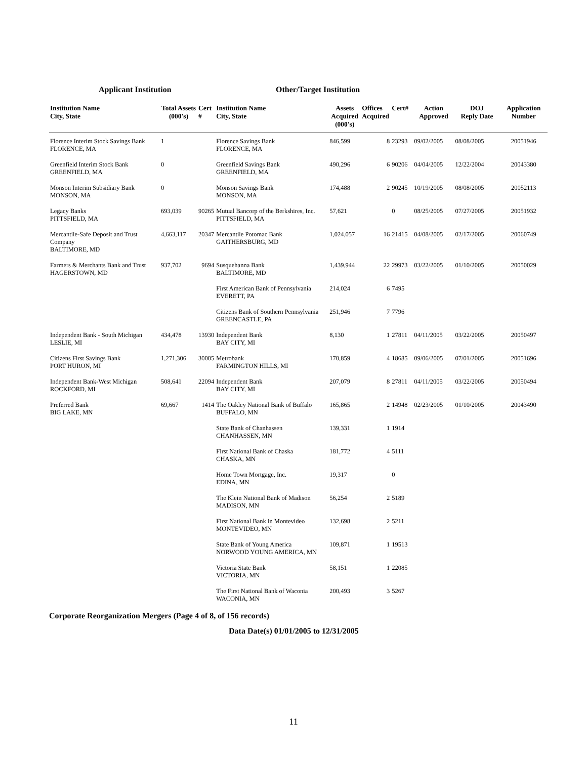Applicant Institution Other/Target Institution
| Institution Name City, State | Total Assets (000's) | Cert # | Institution Name City, State | Assets Acquired (000's) | Offices Acquired | Cert# | Action Approved | DOJ Reply Date | Application Number |
| --- | --- | --- | --- | --- | --- | --- | --- | --- | --- |
| Florence Interim Stock Savings Bank FLORENCE, MA | 1 | | Florence Savings Bank FLORENCE, MA | 846,599 | 8 | 23293 | 09/02/2005 | 08/08/2005 | 20051946 |
| Greenfield Interim Stock Bank GREENFIELD, MA | 0 | | Greenfield Savings Bank GREENFIELD, MA | 490,296 | 6 | 90206 | 04/04/2005 | 12/22/2004 | 20043380 |
| Monson Interim Subsidiary Bank MONSON, MA | 0 | | Monson Savings Bank MONSON, MA | 174,488 | 2 | 90245 | 10/19/2005 | 08/08/2005 | 20052113 |
| Legacy Banks PITTSFIELD, MA | 693,039 | 90265 | Mutual Bancorp of the Berkshires, Inc. PITTSFIELD, MA | 57,621 | | 0 | 08/25/2005 | 07/27/2005 | 20051932 |
| Mercantile-Safe Deposit and Trust Company BALTIMORE, MD | 4,663,117 | 20347 | Mercantile Potomac Bank GAITHERSBURG, MD | 1,024,057 | 16 | 21415 | 04/08/2005 | 02/17/2005 | 20060749 |
| Farmers & Merchants Bank and Trust HAGERSTOWN, MD | 937,702 | 9694 | Susquehanna Bank BALTIMORE, MD | 1,439,944 | 22 | 29973 | 03/22/2005 | 01/10/2005 | 20050029 |
| | | | First American Bank of Pennsylvania EVERETT, PA | 214,024 | 6 | 7495 | | | |
| | | | Citizens Bank of Southern Pennsylvania GREENCASTLE, PA | 251,946 | 7 | 7796 | | | |
| Independent Bank - South Michigan LESLIE, MI | 434,478 | 13930 | Independent Bank BAY CITY, MI | 8,130 | 1 | 27811 | 04/11/2005 | 03/22/2005 | 20050497 |
| Citizens First Savings Bank PORT HURON, MI | 1,271,306 | 30005 | Metrobank FARMINGTON HILLS, MI | 170,859 | 4 | 18685 | 09/06/2005 | 07/01/2005 | 20051696 |
| Independent Bank-West Michigan ROCKFORD, MI | 508,641 | 22094 | Independent Bank BAY CITY, MI | 207,079 | 8 | 27811 | 04/11/2005 | 03/22/2005 | 20050494 |
| Preferred Bank BIG LAKE, MN | 69,667 | 1414 | The Oakley National Bank of Buffalo BUFFALO, MN | 165,865 | 2 | 14948 | 02/23/2005 | 01/10/2005 | 20043490 |
| | | | State Bank of Chanhassen CHANHASSEN, MN | 139,331 | 1 | 1914 | | | |
| | | | First National Bank of Chaska CHASKA, MN | 181,772 | 4 | 5111 | | | |
| | | | Home Town Mortgage, Inc. EDINA, MN | 19,317 | | 0 | | | |
| | | | The Klein National Bank of Madison MADISON, MN | 56,254 | 2 | 5189 | | | |
| | | | First National Bank in Montevideo MONTEVIDEO, MN | 132,698 | 2 | 5211 | | | |
| | | | State Bank of Young America NORWOOD YOUNG AMERICA, MN | 109,871 | 1 | 19513 | | | |
| | | | Victoria State Bank VICTORIA, MN | 58,151 | 1 | 22085 | | | |
| | | | The First National Bank of Waconia WACONIA, MN | 200,493 | 3 | 5267 | | | |
Corporate Reorganization Mergers (Page 4 of 8, of 156 records)
Data Date(s) 01/01/2005 to 12/31/2005
11